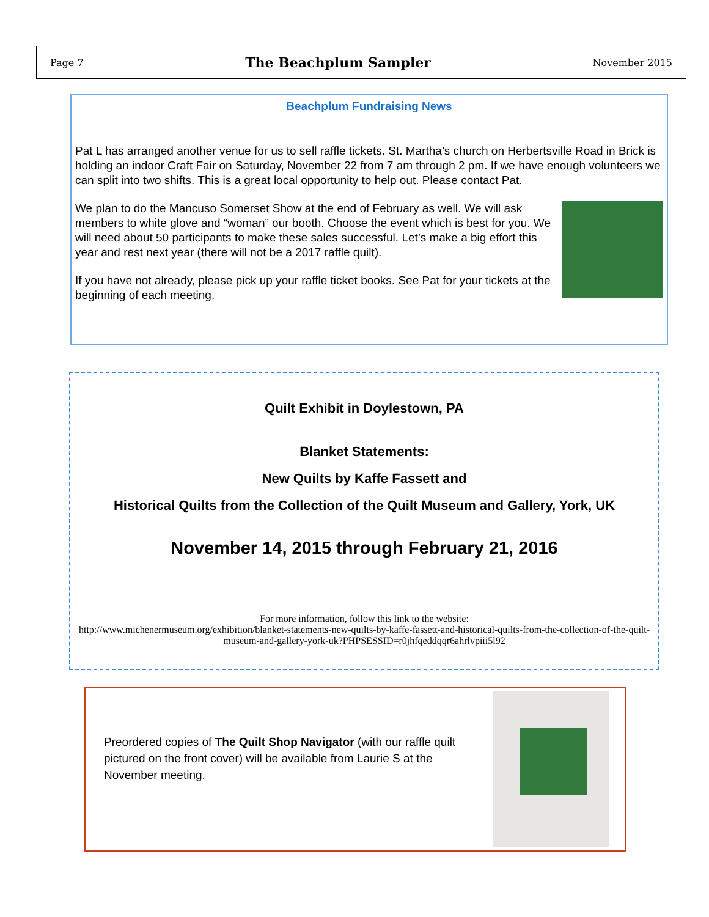Page 7 The Beachplum Sampler November 2015
Beachplum Fundraising News
Pat L has arranged another venue for us to sell raffle tickets. St. Martha’s church on Herbertsville Road in Brick is holding an indoor Craft Fair on Saturday, November 22 from 7 am through 2 pm. If we have enough volunteers we can split into two shifts. This is a great local opportunity to help out. Please contact Pat.
We plan to do the Mancuso Somerset Show at the end of February as well. We will ask members to white glove and “woman” our booth. Choose the event which is best for you. We will need about 50 participants to make these sales successful. Let’s make a big effort this year and rest next year (there will not be a 2017 raffle quilt).
If you have not already, please pick up your raffle ticket books. See Pat for your tickets at the beginning of each meeting.
Quilt Exhibit in Doylestown, PA
Blanket Statements:
New Quilts by Kaffe Fassett and
Historical Quilts from the Collection of the Quilt Museum and Gallery, York, UK
November 14, 2015 through February 21, 2016
For more information, follow this link to the website:
http://www.michenermuseum.org/exhibition/blanket-statements-new-quilts-by-kaffe-fassett-and-historical-quilts-from-the-collection-of-the-quilt-museum-and-gallery-york-uk?PHPSESSID=r0jhfqeddqqr6ahrlvpiii5l92
Preordered copies of The Quilt Shop Navigator (with our raffle quilt pictured on the front cover) will be available from Laurie S at the November meeting.